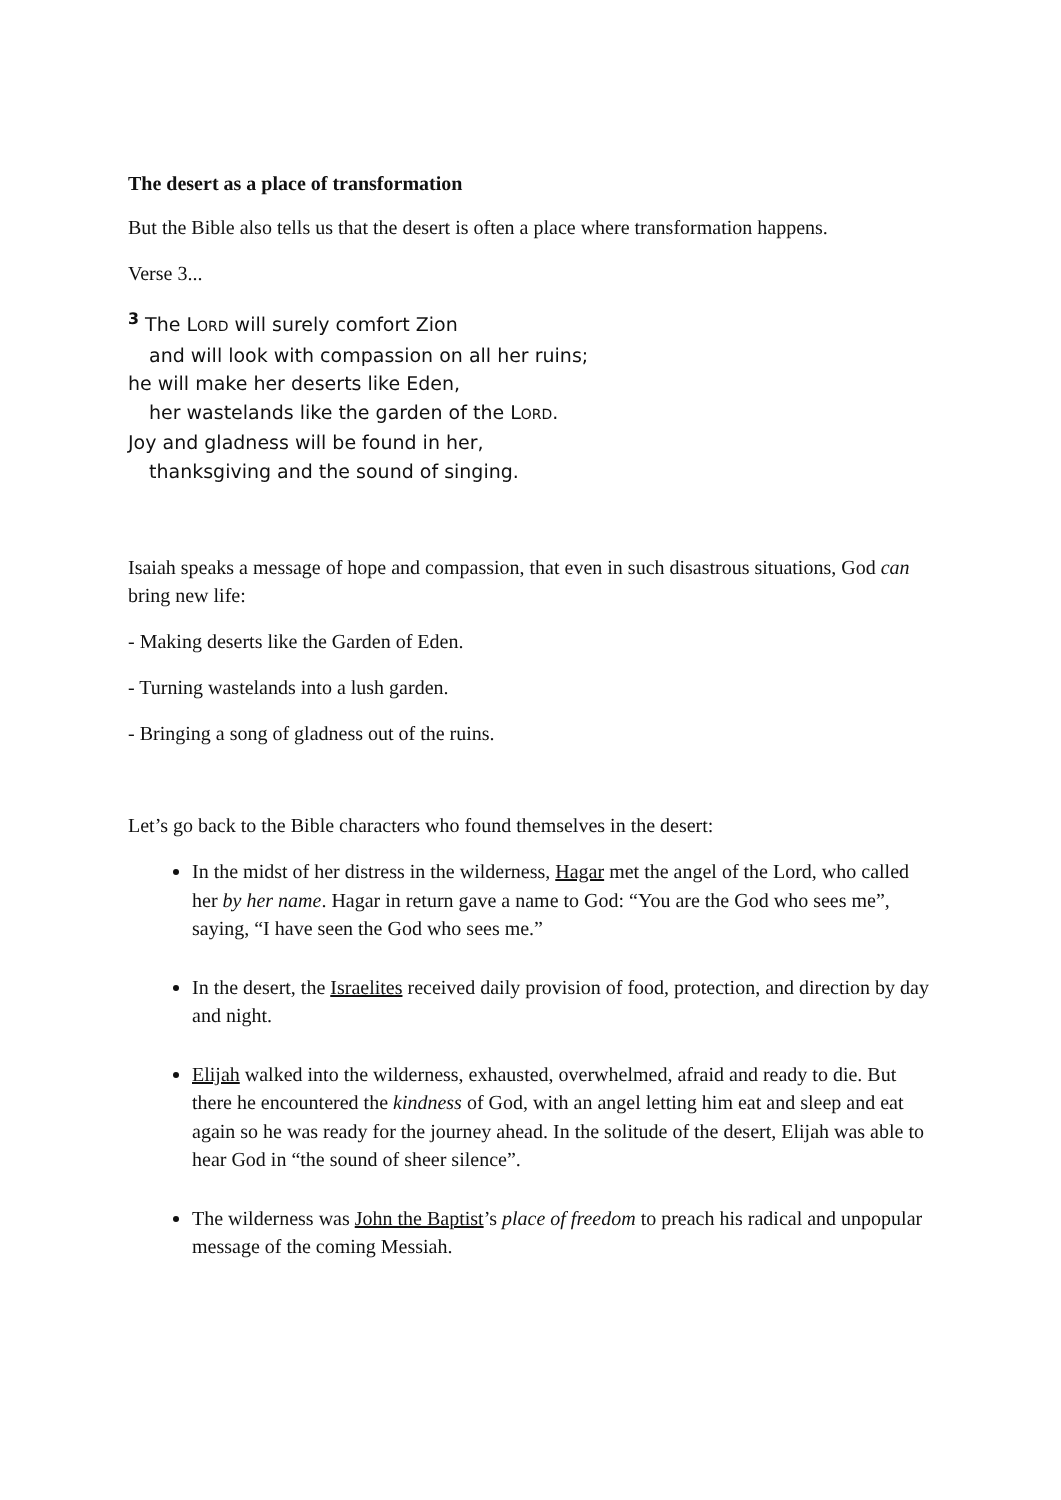The desert as a place of transformation
But the Bible also tells us that the desert is often a place where transformation happens.
Verse 3...
<sup>3</sup> The LORD will surely comfort Zion
and will look with compassion on all her ruins;
he will make her deserts like Eden,
her wastelands like the garden of the LORD.
Joy and gladness will be found in her,
thanksgiving and the sound of singing.
Isaiah speaks a message of hope and compassion, that even in such disastrous situations, God can bring new life:
- Making deserts like the Garden of Eden.
- Turning wastelands into a lush garden.
- Bringing a song of gladness out of the ruins.
Let’s go back to the Bible characters who found themselves in the desert:
In the midst of her distress in the wilderness, Hagar met the angel of the Lord, who called her by her name. Hagar in return gave a name to God: “You are the God who sees me”, saying, “I have seen the God who sees me.”
In the desert, the Israelites received daily provision of food, protection, and direction by day and night.
Elijah walked into the wilderness, exhausted, overwhelmed, afraid and ready to die. But there he encountered the kindness of God, with an angel letting him eat and sleep and eat again so he was ready for the journey ahead. In the solitude of the desert, Elijah was able to hear God in “the sound of sheer silence”.
The wilderness was John the Baptist’s place of freedom to preach his radical and unpopular message of the coming Messiah.